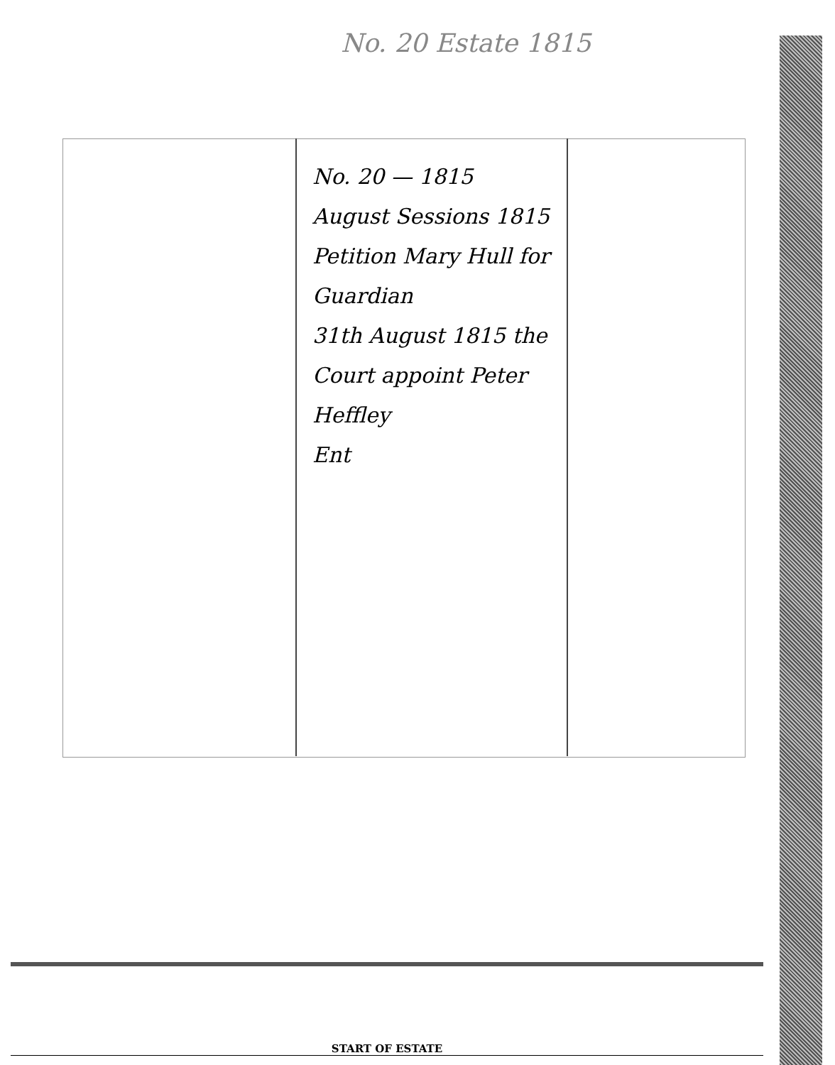No. 20 Estate 1815
No. 20 — 1815
August Sessions 1815
Petition Mary Hull for Guardian
31th August 1815 the Court appoint Peter Heffley
Ent
START OF ESTATE